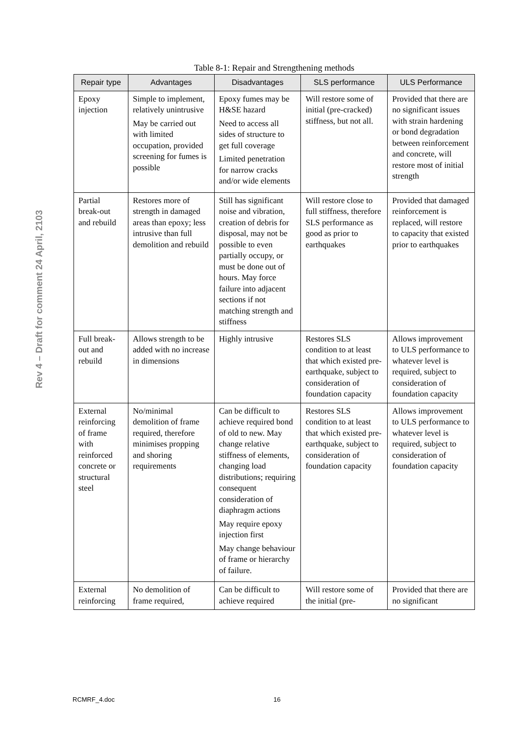Rev 4 – Draft for comment 24 April, 2103
Table 8-1: Repair and Strengthening methods
| Repair type | Advantages | Disadvantages | SLS performance | ULS Performance |
| --- | --- | --- | --- | --- |
| Epoxy injection | Simple to implement, relatively unintrusive May be carried out with limited occupation, provided screening for fumes is possible | Epoxy fumes may be H&SE hazard Need to access all sides of structure to get full coverage Limited penetration for narrow cracks and/or wide elements | Will restore some of initial (pre-cracked) stiffness, but not all. | Provided that there are no significant issues with strain hardening or bond degradation between reinforcement and concrete, will restore most of initial strength |
| Partial break-out and rebuild | Restores more of strength in damaged areas than epoxy; less intrusive than full demolition and rebuild | Still has significant noise and vibration, creation of debris for disposal, may not be possible to even partially occupy, or must be done out of hours. May force failure into adjacent sections if not matching strength and stiffness | Will restore close to full stiffness, therefore SLS performance as good as prior to earthquakes | Provided that damaged reinforcement is replaced, will restore to capacity that existed prior to earthquakes |
| Full break-out and rebuild | Allows strength to be added with no increase in dimensions | Highly intrusive | Restores SLS condition to at least that which existed pre-earthquake, subject to consideration of foundation capacity | Allows improvement to ULS performance to whatever level is required, subject to consideration of foundation capacity |
| External reinforcing of frame with reinforced concrete or structural steel | No/minimal demolition of frame required, therefore minimises propping and shoring requirements | Can be difficult to achieve required bond of old to new. May change relative stiffness of elements, changing load distributions; requiring consequent consideration of diaphragm actions May require epoxy injection first May change behaviour of frame or hierarchy of failure. | Restores SLS condition to at least that which existed pre-earthquake, subject to consideration of foundation capacity | Allows improvement to ULS performance to whatever level is required, subject to consideration of foundation capacity |
| External reinforcing | No demolition of frame required, | Can be difficult to achieve required | Will restore some of the initial (pre- | Provided that there are no significant |
RCMRF_4.doc 16